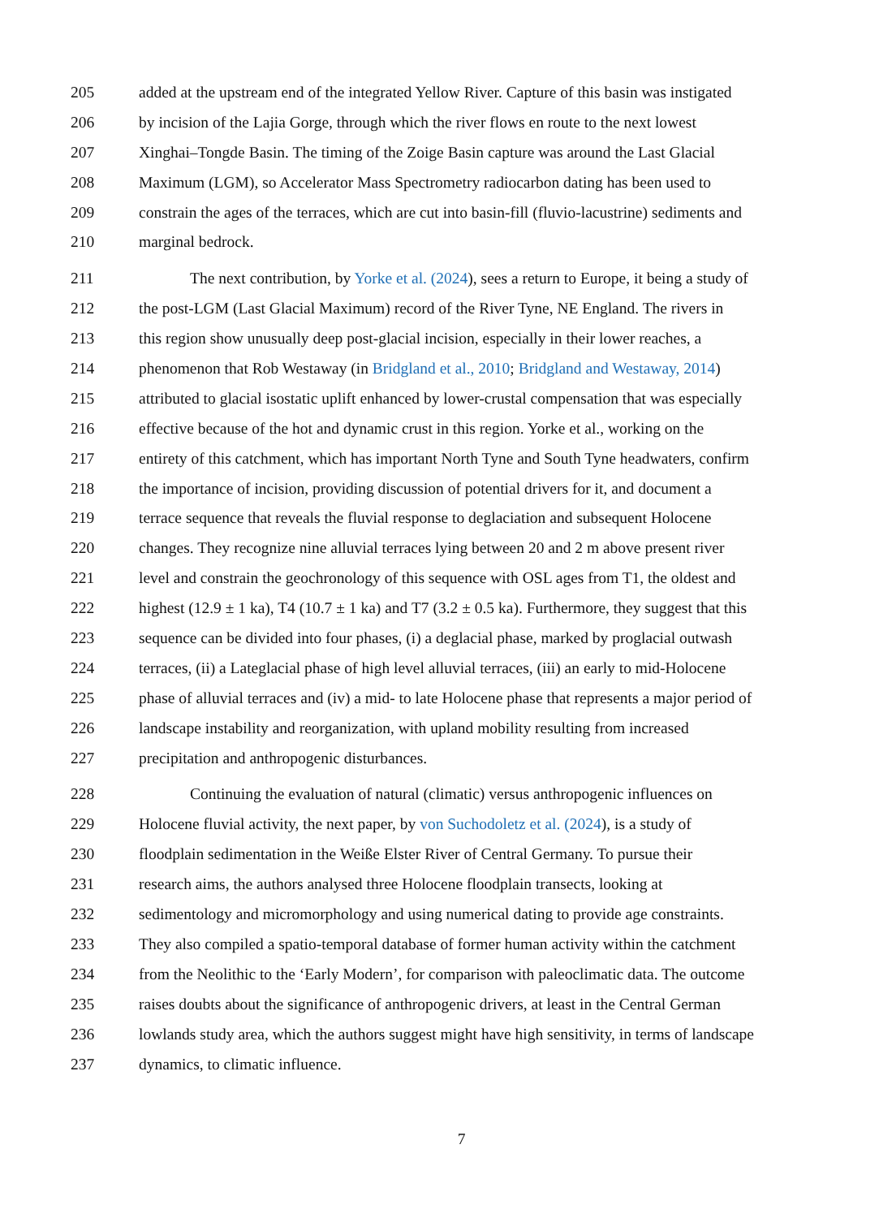205 added at the upstream end of the integrated Yellow River. Capture of this basin was instigated
206 by incision of the Lajia Gorge, through which the river flows en route to the next lowest
207 Xinghai–Tongde Basin. The timing of the Zoige Basin capture was around the Last Glacial
208 Maximum (LGM), so Accelerator Mass Spectrometry radiocarbon dating has been used to
209 constrain the ages of the terraces, which are cut into basin-fill (fluvio-lacustrine) sediments and
210 marginal bedrock.
211 The next contribution, by Yorke et al. (2024), sees a return to Europe, it being a study of
212 the post-LGM (Last Glacial Maximum) record of the River Tyne, NE England. The rivers in
213 this region show unusually deep post-glacial incision, especially in their lower reaches, a
214 phenomenon that Rob Westaway (in Bridgland et al., 2010; Bridgland and Westaway, 2014)
215 attributed to glacial isostatic uplift enhanced by lower-crustal compensation that was especially
216 effective because of the hot and dynamic crust in this region. Yorke et al., working on the
217 entirety of this catchment, which has important North Tyne and South Tyne headwaters, confirm
218 the importance of incision, providing discussion of potential drivers for it, and document a
219 terrace sequence that reveals the fluvial response to deglaciation and subsequent Holocene
220 changes. They recognize nine alluvial terraces lying between 20 and 2 m above present river
221 level and constrain the geochronology of this sequence with OSL ages from T1, the oldest and
222 highest (12.9 ± 1 ka), T4 (10.7 ± 1 ka) and T7 (3.2 ± 0.5 ka). Furthermore, they suggest that this
223 sequence can be divided into four phases, (i) a deglacial phase, marked by proglacial outwash
224 terraces, (ii) a Lateglacial phase of high level alluvial terraces, (iii) an early to mid-Holocene
225 phase of alluvial terraces and (iv) a mid- to late Holocene phase that represents a major period of
226 landscape instability and reorganization, with upland mobility resulting from increased
227 precipitation and anthropogenic disturbances.
228 Continuing the evaluation of natural (climatic) versus anthropogenic influences on
229 Holocene fluvial activity, the next paper, by von Suchodoletz et al. (2024), is a study of
230 floodplain sedimentation in the Weiße Elster River of Central Germany. To pursue their
231 research aims, the authors analysed three Holocene floodplain transects, looking at
232 sedimentology and micromorphology and using numerical dating to provide age constraints.
233 They also compiled a spatio-temporal database of former human activity within the catchment
234 from the Neolithic to the ‘Early Modern’, for comparison with paleoclimatic data. The outcome
235 raises doubts about the significance of anthropogenic drivers, at least in the Central German
236 lowlands study area, which the authors suggest might have high sensitivity, in terms of landscape
237 dynamics, to climatic influence.
7